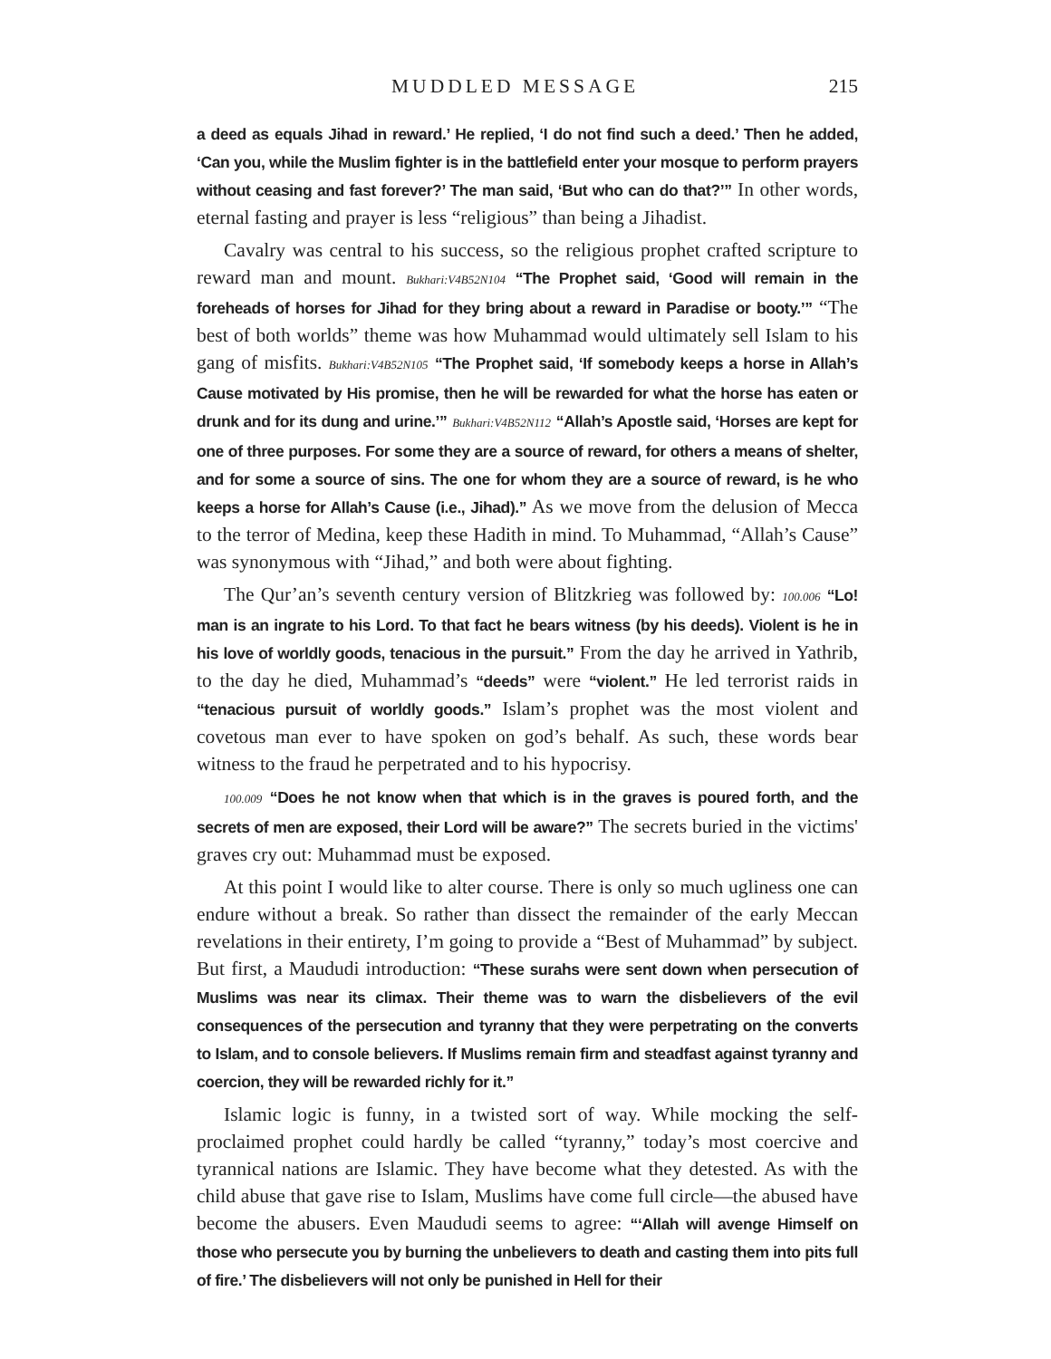MUDDLED MESSAGE 215
a deed as equals Jihad in reward.’ He replied, ‘I do not find such a deed.’ Then he added, ‘Can you, while the Muslim fighter is in the battlefield enter your mosque to perform prayers without ceasing and fast forever?’ The man said, ‘But who can do that?’” In other words, eternal fasting and prayer is less “religious” than being a Jihadist.
Cavalry was central to his success, so the religious prophet crafted scripture to reward man and mount. Bukhari:V4B52N104 “The Prophet said, ‘Good will remain in the foreheads of horses for Jihad for they bring about a reward in Paradise or booty.’” “The best of both worlds” theme was how Muhammad would ultimately sell Islam to his gang of misfits. Bukhari:V4B52N105 “The Prophet said, ‘If somebody keeps a horse in Allah’s Cause motivated by His promise, then he will be rewarded for what the horse has eaten or drunk and for its dung and urine.’” Bukhari:V4B52N112 “Allah’s Apostle said, ‘Horses are kept for one of three purposes. For some they are a source of reward, for others a means of shelter, and for some a source of sins. The one for whom they are a source of reward, is he who keeps a horse for Allah’s Cause (i.e., Jihad).” As we move from the delusion of Mecca to the terror of Medina, keep these Hadith in mind. To Muhammad, “Allah’s Cause” was synonymous with “Jihad,” and both were about fighting.
The Qur’an’s seventh century version of Blitzkrieg was followed by: 100.006 “Lo! man is an ingrate to his Lord. To that fact he bears witness (by his deeds). Violent is he in his love of worldly goods, tenacious in the pursuit.” From the day he arrived in Yathrib, to the day he died, Muhammad’s “deeds” were “violent.” He led terrorist raids in “tenacious pursuit of worldly goods.” Islam’s prophet was the most violent and covetous man ever to have spoken on god’s behalf. As such, these words bear witness to the fraud he perpetrated and to his hypocrisy.
100.009 “Does he not know when that which is in the graves is poured forth, and the secrets of men are exposed, their Lord will be aware?” The secrets buried in the victims' graves cry out: Muhammad must be exposed.
At this point I would like to alter course. There is only so much ugliness one can endure without a break. So rather than dissect the remainder of the early Meccan revelations in their entirety, I’m going to provide a “Best of Muhammad” by subject. But first, a Maududi introduction: “These surahs were sent down when persecution of Muslims was near its climax. Their theme was to warn the disbelievers of the evil consequences of the persecution and tyranny that they were perpetrating on the converts to Islam, and to console believers. If Muslims remain firm and steadfast against tyranny and coercion, they will be rewarded richly for it.”
Islamic logic is funny, in a twisted sort of way. While mocking the self-proclaimed prophet could hardly be called “tyranny,” today’s most coercive and tyrannical nations are Islamic. They have become what they detested. As with the child abuse that gave rise to Islam, Muslims have come full circle—the abused have become the abusers. Even Maududi seems to agree: “‘Allah will avenge Himself on those who persecute you by burning the unbelievers to death and casting them into pits full of fire.’ The disbelievers will not only be punished in Hell for their